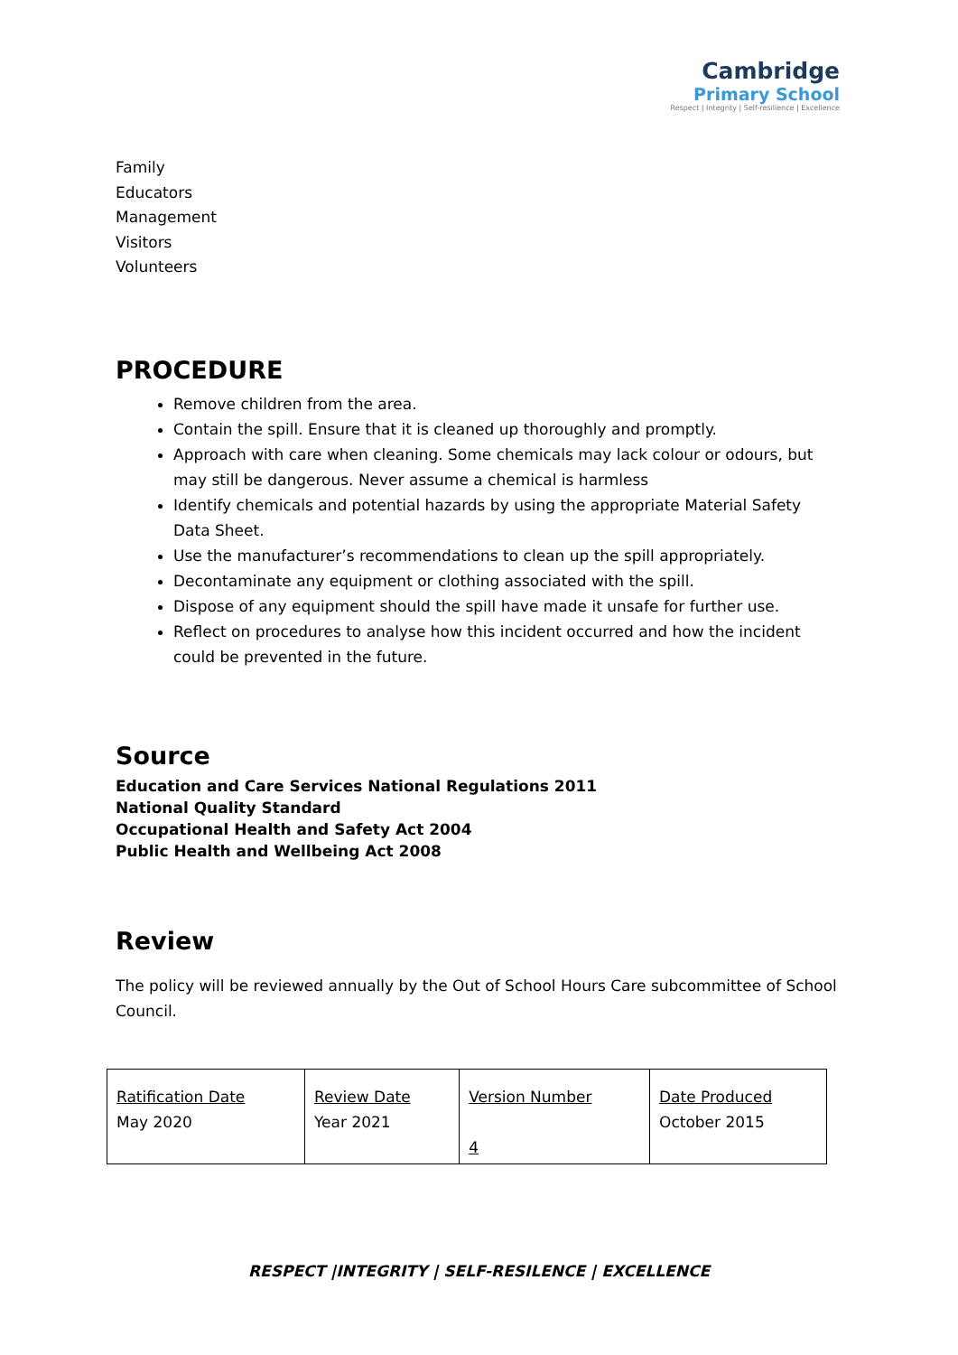Cambridge
Primary School
Respect | Integrity | Self-resilience | Excellence
Family
Educators
Management
Visitors
Volunteers
PROCEDURE
Remove children from the area.
Contain the spill. Ensure that it is cleaned up thoroughly and promptly.
Approach with care when cleaning. Some chemicals may lack colour or odours, but may still be dangerous. Never assume a chemical is harmless
Identify chemicals and potential hazards by using the appropriate Material Safety Data Sheet.
Use the manufacturer’s recommendations to clean up the spill appropriately.
Decontaminate any equipment or clothing associated with the spill.
Dispose of any equipment should the spill have made it unsafe for further use.
Reflect on procedures to analyse how this incident occurred and how the incident could be prevented in the future.
Source
Education and Care Services National Regulations 2011
National Quality Standard
Occupational Health and Safety Act 2004
Public Health and Wellbeing Act 2008
Review
The policy will be reviewed annually by the Out of School Hours Care subcommittee of School Council.
| Ratification Date May 2020 | Review Date Year 2021 | Version Number 4 | Date Produced October 2015 |
RESPECT |INTEGRITY | SELF-RESILENCE | EXCELLENCE